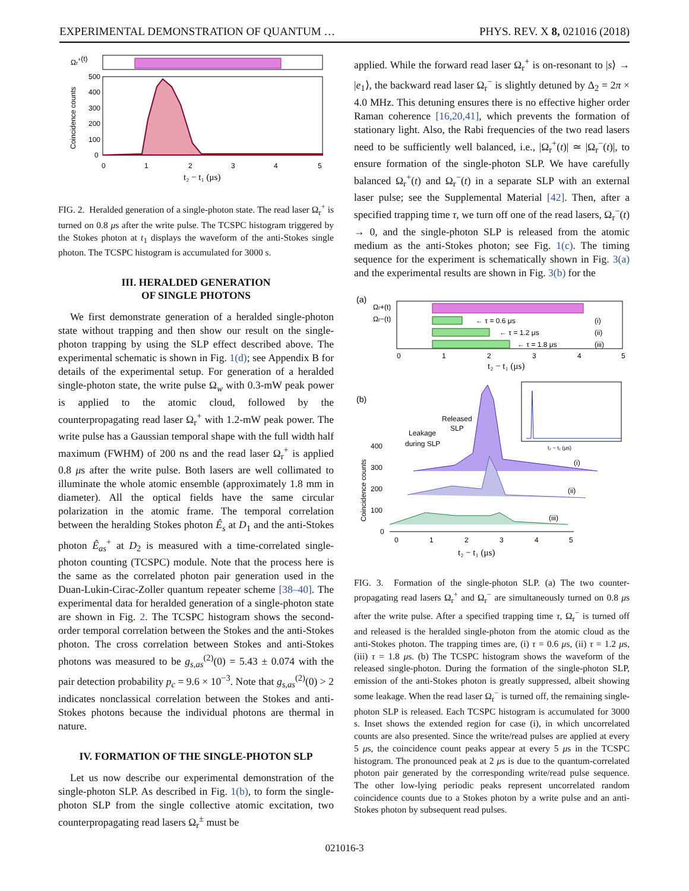EXPERIMENTAL DEMONSTRATION OF QUANTUM … PHYS. REV. X 8, 021016 (2018)
Ωr+(t)
500
400
300
200
100
0
0
1
2
3
4
5
t₂ − t₁ (μs)
Coincidence counts
FIG. 2. Heralded generation of a single-photon state. The read laser Ω<sub>r</sub><sup>+</sup> is turned on 0.8 μs after the write pulse. The TCSPC histogram triggered by the Stokes photon at t<sub>1</sub> displays the waveform of the anti-Stokes single photon. The TCSPC histogram is accumulated for 3000 s.
III. HERALDED GENERATION
OF SINGLE PHOTONS
We first demonstrate generation of a heralded single-photon state without trapping and then show our result on the single-photon trapping by using the SLP effect described above. The experimental schematic is shown in Fig. 1(d); see Appendix B for details of the experimental setup. For generation of a heralded single-photon state, the write pulse Ω<sub>w</sub> with 0.3-mW peak power is applied to the atomic cloud, followed by the counterpropagating read laser Ω<sub>r</sub><sup>+</sup> with 1.2-mW peak power. The write pulse has a Gaussian temporal shape with the full width half maximum (FWHM) of 200 ns and the read laser Ω<sub>r</sub><sup>+</sup> is applied 0.8 μs after the write pulse. Both lasers are well collimated to illuminate the whole atomic ensemble (approximately 1.8 mm in diameter). All the optical fields have the same circular polarization in the atomic frame. The temporal correlation between the heralding Stokes photon Ê<sub>s</sub> at D<sub>1</sub> and the anti-Stokes photon Ê<sub>as</sub><sup>+</sup> at D<sub>2</sub> is measured with a time-correlated single-photon counting (TCSPC) module. Note that the process here is the same as the correlated photon pair generation used in the Duan-Lukin-Cirac-Zoller quantum repeater scheme [38–40]. The experimental data for heralded generation of a single-photon state are shown in Fig. 2. The TCSPC histogram shows the second-order temporal correlation between the Stokes and the anti-Stokes photon. The cross correlation between Stokes and anti-Stokes photons was measured to be g<sub>s,as</sub><sup>(2)</sup>(0) = 5.43 ± 0.074 with the pair detection probability p<sub>c</sub> = 9.6 × 10<sup>−3</sup>. Note that g<sub>s,as</sub><sup>(2)</sup>(0) > 2 indicates nonclassical correlation between the Stokes and anti-Stokes photons because the individual photons are thermal in nature.
IV. FORMATION OF THE SINGLE-PHOTON SLP
Let us now describe our experimental demonstration of the single-photon SLP. As described in Fig. 1(b), to form the single-photon SLP from the single collective atomic excitation, two counterpropagating read lasers Ω<sub>r</sub><sup>±</sup> must be
applied. While the forward read laser Ω<sub>r</sub><sup>+</sup> is on-resonant to |s⟩ → |e<sub>1</sub>⟩, the backward read laser Ω<sub>r</sub><sup>−</sup> is slightly detuned by Δ<sub>2</sub> = 2π × 4.0 MHz. This detuning ensures there is no effective higher order Raman coherence [16,20,41], which prevents the formation of stationary light. Also, the Rabi frequencies of the two read lasers need to be sufficiently well balanced, i.e., |Ω<sub>r</sub><sup>+</sup>(t)| ≃ |Ω<sub>r</sub><sup>−</sup>(t)|, to ensure formation of the single-photon SLP. We have carefully balanced Ω<sub>r</sub><sup>+</sup>(t) and Ω<sub>r</sub><sup>−</sup>(t) in a separate SLP with an external laser pulse; see the Supplemental Material [42]. Then, after a specified trapping time τ, we turn off one of the read lasers, Ω<sub>r</sub><sup>−</sup>(t) → 0, and the single-photon SLP is released from the atomic medium as the anti-Stokes photon; see Fig. 1(c). The timing sequence for the experiment is schematically shown in Fig. 3(a) and the experimental results are shown in Fig. 3(b) for the
(a)
Ωr+(t)
Ωr−(t)
← τ = 0.6 μs
(i)
← τ = 1.2 μs
(ii)
← τ = 1.8 μs
(iii)
0
1
2
3
4
5
t₂ − t₁ (μs)
(b)
Released
SLP
Leakage
during SLP
t₂ − t₁ (μs)
400
300
200
100
0
Coincidence counts
(i)
(ii)
(iii)
0
1
2
3
4
5
t₂ − t₁ (μs)
FIG. 3. Formation of the single-photon SLP. (a) The two counter-propagating read lasers Ω<sub>r</sub><sup>+</sup> and Ω<sub>r</sub><sup>−</sup> are simultaneously turned on 0.8 μs after the write pulse. After a specified trapping time τ, Ω<sub>r</sub><sup>−</sup> is turned off and released is the heralded single-photon from the atomic cloud as the anti-Stokes photon. The trapping times are, (i) τ = 0.6 μs, (ii) τ = 1.2 μs, (iii) τ = 1.8 μs. (b) The TCSPC histogram shows the waveform of the released single-photon. During the formation of the single-photon SLP, emission of the anti-Stokes photon is greatly suppressed, albeit showing some leakage. When the read laser Ω<sub>r</sub><sup>−</sup> is turned off, the remaining single-photon SLP is released. Each TCSPC histogram is accumulated for 3000 s. Inset shows the extended region for case (i), in which uncorrelated counts are also presented. Since the write/read pulses are applied at every 5 μs, the coincidence count peaks appear at every 5 μs in the TCSPC histogram. The pronounced peak at 2 μs is due to the quantum-correlated photon pair generated by the corresponding write/read pulse sequence. The other low-lying periodic peaks represent uncorrelated random coincidence counts due to a Stokes photon by a write pulse and an anti-Stokes photon by subsequent read pulses.
021016-3